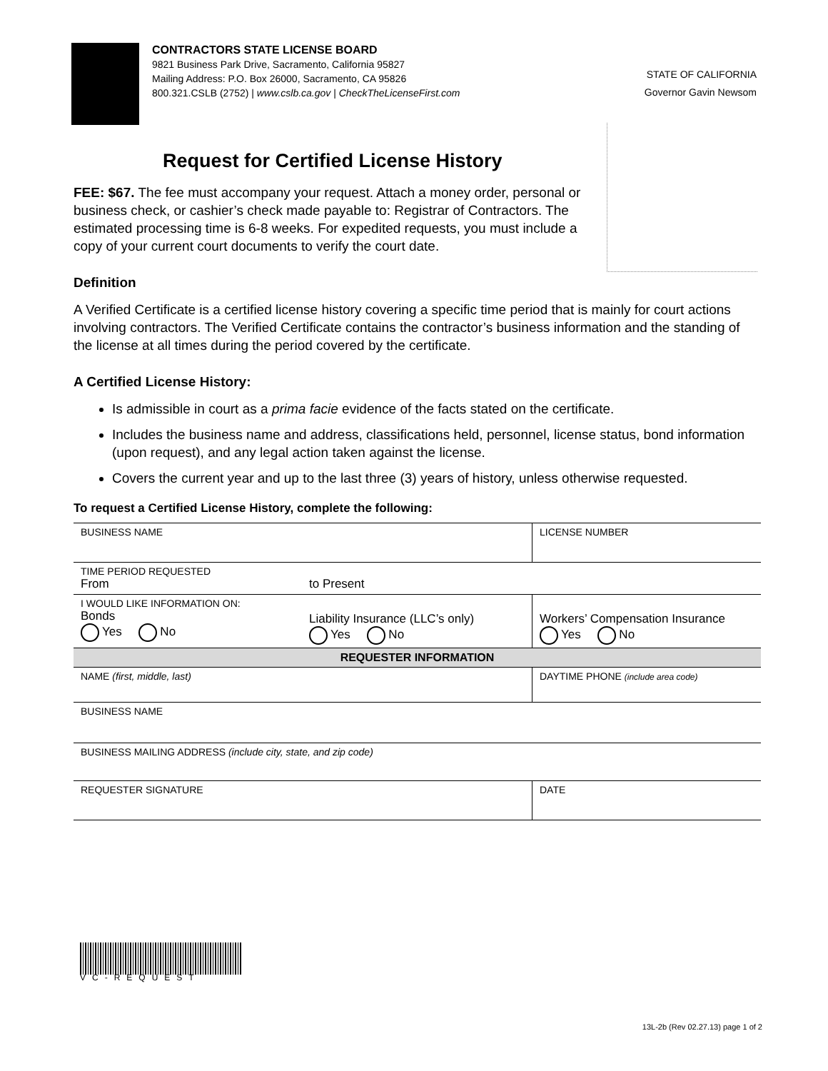CONTRACTORS STATE LICENSE BOARD
9821 Business Park Drive, Sacramento, California 95827
Mailing Address: P.O. Box 26000, Sacramento, CA 95826
800.321.CSLB (2752) | www.cslb.ca.gov | CheckTheLicenseFirst.com
STATE OF CALIFORNIA
Governor Gavin Newsom
Request for Certified License History
FEE: $67. The fee must accompany your request. Attach a money order, personal or business check, or cashier’s check made payable to: Registrar of Contractors. The estimated processing time is 6-8 weeks. For expedited requests, you must include a copy of your current court documents to verify the court date.
Definition
A Verified Certificate is a certified license history covering a specific time period that is mainly for court actions involving contractors. The Verified Certificate contains the contractor’s business information and the standing of the license at all times during the period covered by the certificate.
A Certified License History:
Is admissible in court as a prima facie evidence of the facts stated on the certificate.
Includes the business name and address, classifications held, personnel, license status, bond information (upon request), and any legal action taken against the license.
Covers the current year and up to the last three (3) years of history, unless otherwise requested.
To request a Certified License History, complete the following:
| BUSINESS NAME | | LICENSE NUMBER |
| TIME PERIOD REQUESTED From to Present | | |
| I WOULD LIKE INFORMATION ON: Bonds Yes No | Liability Insurance (LLC’s only) Yes No | Workers’ Compensation Insurance Yes No |
| REQUESTER INFORMATION | | |
| NAME (first, middle, last) | | DAYTIME PHONE (include area code) |
| BUSINESS NAME | | |
| BUSINESS MAILING ADDRESS (include city, state, and zip code) | | |
| REQUESTER SIGNATURE | | DATE |
VC-REQUEST
13L-2b (Rev 02.27.13) page 1 of 2